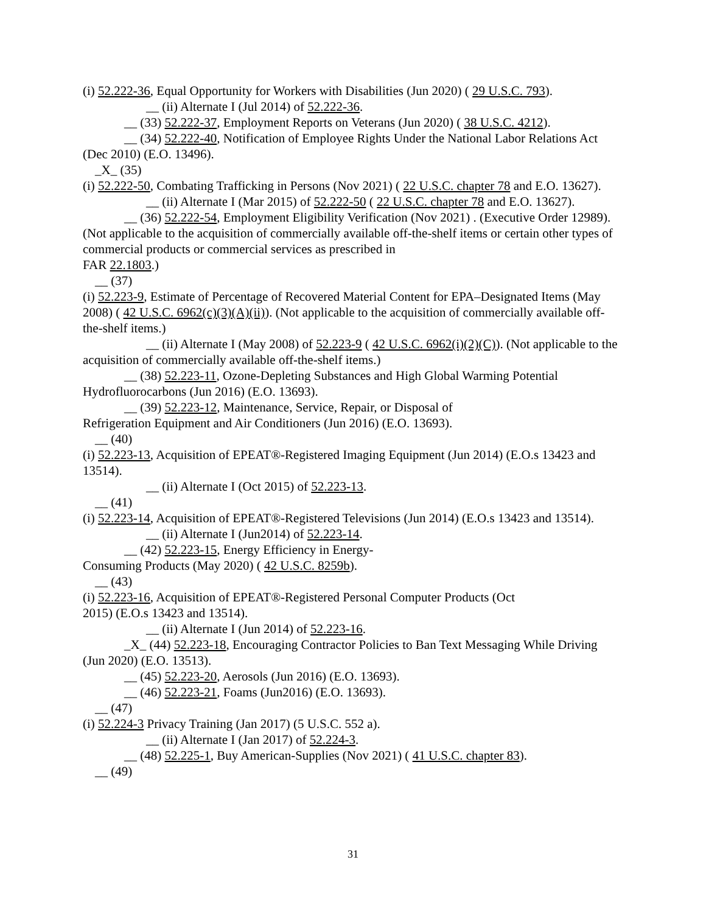(i) 52.222-36, Equal Opportunity for Workers with Disabilities (Jun 2020) ( 29 U.S.C. 793).
__ (ii) Alternate I (Jul 2014) of 52.222-36.
__ (33) 52.222-37, Employment Reports on Veterans (Jun 2020) ( 38 U.S.C. 4212).
__ (34) 52.222-40, Notification of Employee Rights Under the National Labor Relations Act (Dec 2010) (E.O. 13496).
_X_ (35)
(i) 52.222-50, Combating Trafficking in Persons (Nov 2021) ( 22 U.S.C. chapter 78 and E.O. 13627).
__ (ii) Alternate I (Mar 2015) of 52.222-50 ( 22 U.S.C. chapter 78 and E.O. 13627).
__ (36) 52.222-54, Employment Eligibility Verification (Nov 2021) . (Executive Order 12989). (Not applicable to the acquisition of commercially available off-the-shelf items or certain other types of commercial products or commercial services as prescribed in
FAR 22.1803.)
__ (37)
(i) 52.223-9, Estimate of Percentage of Recovered Material Content for EPA–Designated Items (May 2008) ( 42 U.S.C. 6962(c)(3)(A)(ii)). (Not applicable to the acquisition of commercially available off-the-shelf items.)
__ (ii) Alternate I (May 2008) of 52.223-9 ( 42 U.S.C. 6962(i)(2)(C)). (Not applicable to the acquisition of commercially available off-the-shelf items.)
__ (38) 52.223-11, Ozone-Depleting Substances and High Global Warming Potential Hydrofluorocarbons (Jun 2016) (E.O. 13693).
__ (39) 52.223-12, Maintenance, Service, Repair, or Disposal of
Refrigeration Equipment and Air Conditioners (Jun 2016) (E.O. 13693).
__ (40)
(i) 52.223-13, Acquisition of EPEAT®-Registered Imaging Equipment (Jun 2014) (E.O.s 13423 and 13514).
__ (ii) Alternate I (Oct 2015) of 52.223-13.
__ (41)
(i) 52.223-14, Acquisition of EPEAT®-Registered Televisions (Jun 2014) (E.O.s 13423 and 13514).
__ (ii) Alternate I (Jun2014) of 52.223-14.
__ (42) 52.223-15, Energy Efficiency in Energy-
Consuming Products (May 2020) ( 42 U.S.C. 8259b).
__ (43)
(i) 52.223-16, Acquisition of EPEAT®-Registered Personal Computer Products (Oct
2015) (E.O.s 13423 and 13514).
__ (ii) Alternate I (Jun 2014) of 52.223-16.
_X_ (44) 52.223-18, Encouraging Contractor Policies to Ban Text Messaging While Driving (Jun 2020) (E.O. 13513).
__ (45) 52.223-20, Aerosols (Jun 2016) (E.O. 13693).
__ (46) 52.223-21, Foams (Jun2016) (E.O. 13693).
__ (47)
(i) 52.224-3 Privacy Training (Jan 2017) (5 U.S.C. 552 a).
__ (ii) Alternate I (Jan 2017) of 52.224-3.
__ (48) 52.225-1, Buy American-Supplies (Nov 2021) ( 41 U.S.C. chapter 83).
__ (49)
31